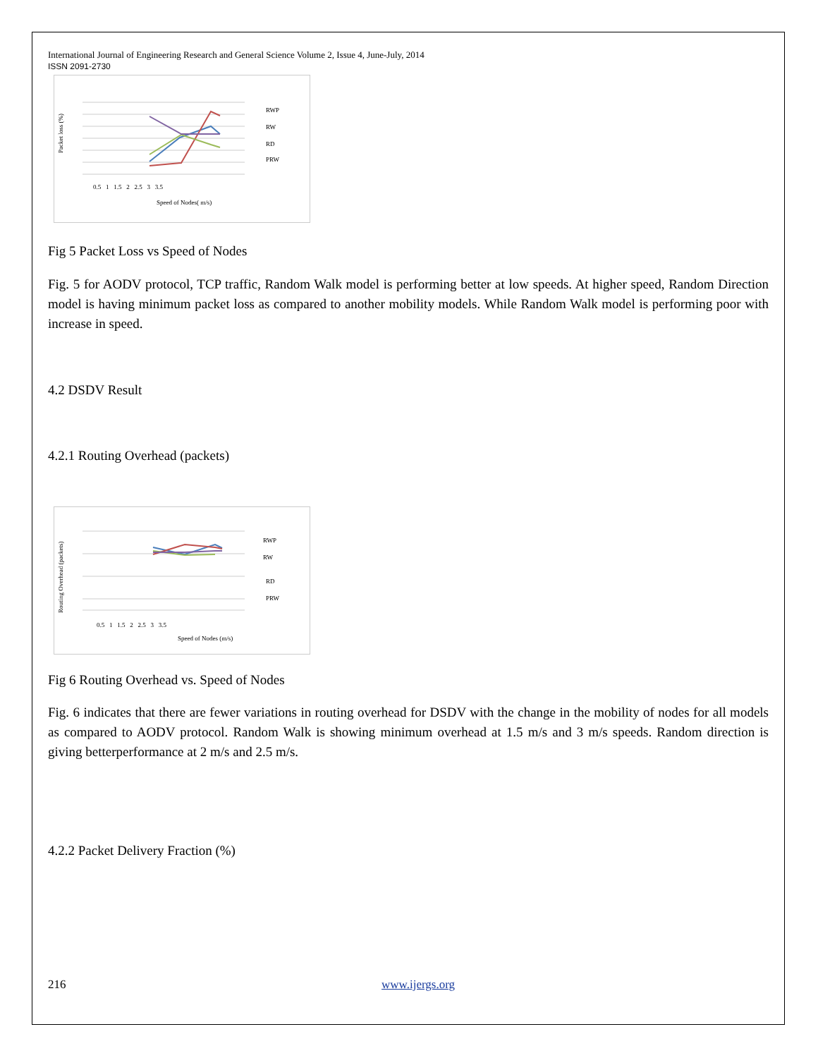International Journal of Engineering Research and General Science Volume 2, Issue 4, June-July, 2014
ISSN 2091-2730
RWP
RW
RD
PRW
0.5 1 1.5 2 2.5 3 3.5
Speed of Nodes( m/s)
Packet loss (%)
Fig 5 Packet Loss vs Speed of Nodes
Fig. 5 for AODV protocol, TCP traffic, Random Walk model is performing better at low speeds. At higher speed, Random Direction model is having minimum packet loss as compared to another mobility models. While Random Walk model is performing poor with increase in speed.
4.2 DSDV Result
4.2.1 Routing Overhead (packets)
RWP
RW
RD
PRW
0.5 1 1.5 2 2.5 3 3.5
Speed of Nodes (m/s)
Routing Overhead (packets)
Fig 6 Routing Overhead vs. Speed of Nodes
Fig. 6 indicates that there are fewer variations in routing overhead for DSDV with the change in the mobility of nodes for all models as compared to AODV protocol. Random Walk is showing minimum overhead at 1.5 m/s and 3 m/s speeds. Random direction is giving betterperformance at 2 m/s and 2.5 m/s.
4.2.2 Packet Delivery Fraction (%)
216 www.ijergs.org